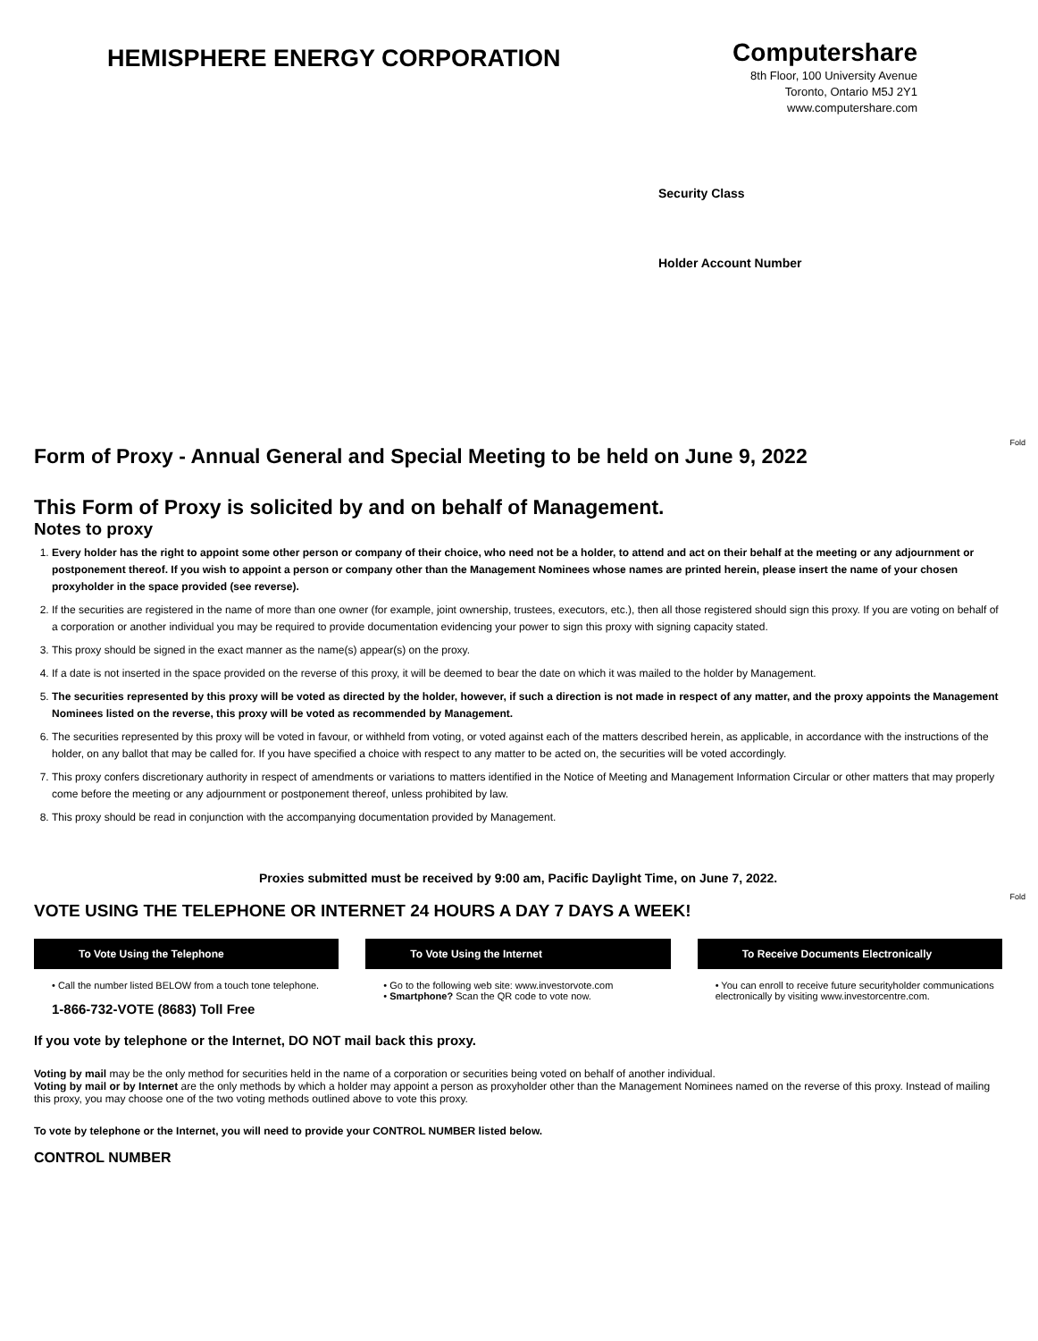HEMISPHERE ENERGY CORPORATION
Computershare
8th Floor, 100 University Avenue
Toronto, Ontario M5J 2Y1
www.computershare.com
Security Class
Holder Account Number
Fold
Fold
Form of Proxy - Annual General and Special Meeting to be held on June 9, 2022
This Form of Proxy is solicited by and on behalf of Management.
Notes to proxy
1. Every holder has the right to appoint some other person or company of their choice, who need not be a holder, to attend and act on their behalf at the meeting or any adjournment or postponement thereof. If you wish to appoint a person or company other than the Management Nominees whose names are printed herein, please insert the name of your chosen proxyholder in the space provided (see reverse).
2. If the securities are registered in the name of more than one owner (for example, joint ownership, trustees, executors, etc.), then all those registered should sign this proxy. If you are voting on behalf of a corporation or another individual you may be required to provide documentation evidencing your power to sign this proxy with signing capacity stated.
3. This proxy should be signed in the exact manner as the name(s) appear(s) on the proxy.
4. If a date is not inserted in the space provided on the reverse of this proxy, it will be deemed to bear the date on which it was mailed to the holder by Management.
5. The securities represented by this proxy will be voted as directed by the holder, however, if such a direction is not made in respect of any matter, and the proxy appoints the Management Nominees listed on the reverse, this proxy will be voted as recommended by Management.
6. The securities represented by this proxy will be voted in favour, or withheld from voting, or voted against each of the matters described herein, as applicable, in accordance with the instructions of the holder, on any ballot that may be called for. If you have specified a choice with respect to any matter to be acted on, the securities will be voted accordingly.
7. This proxy confers discretionary authority in respect of amendments or variations to matters identified in the Notice of Meeting and Management Information Circular or other matters that may properly come before the meeting or any adjournment or postponement thereof, unless prohibited by law.
8. This proxy should be read in conjunction with the accompanying documentation provided by Management.
Proxies submitted must be received by 9:00 am, Pacific Daylight Time, on June 7, 2022.
VOTE USING THE TELEPHONE OR INTERNET 24 HOURS A DAY 7 DAYS A WEEK!
To Vote Using the Telephone
• Call the number listed BELOW from a touch tone telephone.
1-866-732-VOTE (8683) Toll Free
To Vote Using the Internet
• Go to the following web site: www.investorvote.com
• Smartphone? Scan the QR code to vote now.
To Receive Documents Electronically
• You can enroll to receive future securityholder communications electronically by visiting www.investorcentre.com.
If you vote by telephone or the Internet, DO NOT mail back this proxy.
Voting by mail may be the only method for securities held in the name of a corporation or securities being voted on behalf of another individual.
Voting by mail or by Internet are the only methods by which a holder may appoint a person as proxyholder other than the Management Nominees named on the reverse of this proxy. Instead of mailing this proxy, you may choose one of the two voting methods outlined above to vote this proxy.
To vote by telephone or the Internet, you will need to provide your CONTROL NUMBER listed below.
CONTROL NUMBER